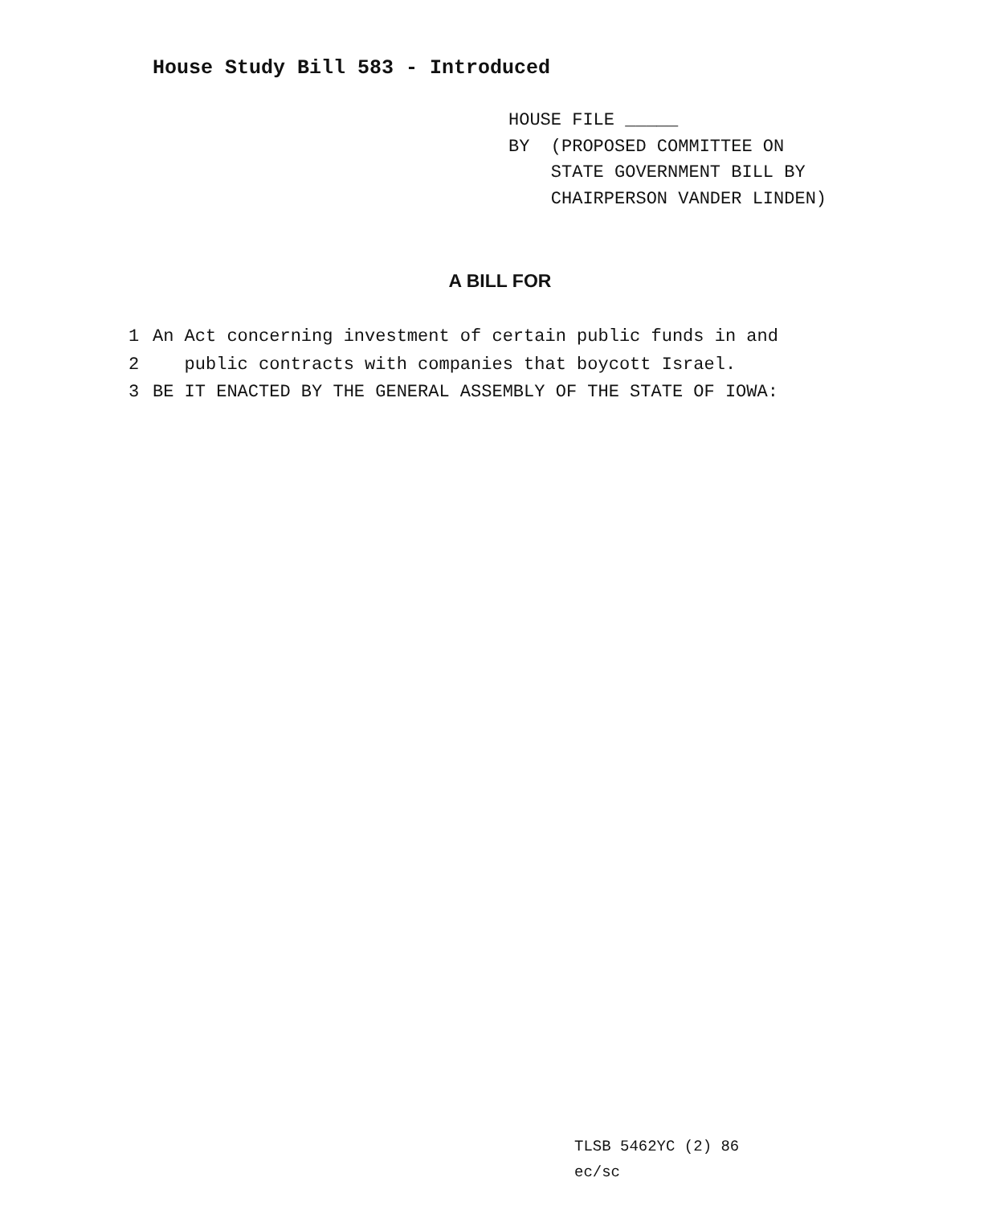House Study Bill 583 - Introduced
HOUSE FILE _____
BY (PROPOSED COMMITTEE ON
STATE GOVERNMENT BILL BY
CHAIRPERSON VANDER LINDEN)
A BILL FOR
1 An Act concerning investment of certain public funds in and
2 public contracts with companies that boycott Israel.
3 BE IT ENACTED BY THE GENERAL ASSEMBLY OF THE STATE OF IOWA:
TLSB 5462YC (2) 86
ec/sc